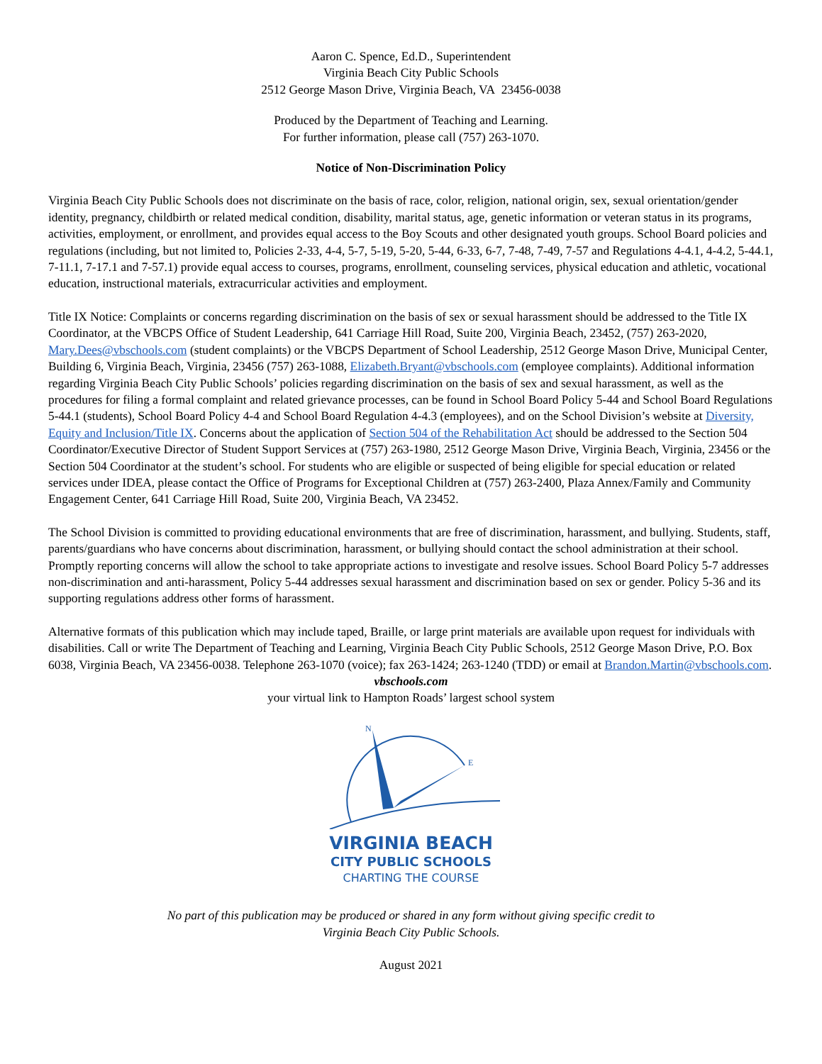Aaron C. Spence, Ed.D., Superintendent
Virginia Beach City Public Schools
2512 George Mason Drive, Virginia Beach, VA 23456-0038
Produced by the Department of Teaching and Learning.
For further information, please call (757) 263-1070.
Notice of Non-Discrimination Policy
Virginia Beach City Public Schools does not discriminate on the basis of race, color, religion, national origin, sex, sexual orientation/gender identity, pregnancy, childbirth or related medical condition, disability, marital status, age, genetic information or veteran status in its programs, activities, employment, or enrollment, and provides equal access to the Boy Scouts and other designated youth groups. School Board policies and regulations (including, but not limited to, Policies 2-33, 4-4, 5-7, 5-19, 5-20, 5-44, 6-33, 6-7, 7-48, 7-49, 7-57 and Regulations 4-4.1, 4-4.2, 5-44.1, 7-11.1, 7-17.1 and 7-57.1) provide equal access to courses, programs, enrollment, counseling services, physical education and athletic, vocational education, instructional materials, extracurricular activities and employment.
Title IX Notice: Complaints or concerns regarding discrimination on the basis of sex or sexual harassment should be addressed to the Title IX Coordinator, at the VBCPS Office of Student Leadership, 641 Carriage Hill Road, Suite 200, Virginia Beach, 23452, (757) 263-2020, Mary.Dees@vbschools.com (student complaints) or the VBCPS Department of School Leadership, 2512 George Mason Drive, Municipal Center, Building 6, Virginia Beach, Virginia, 23456 (757) 263-1088, Elizabeth.Bryant@vbschools.com (employee complaints). Additional information regarding Virginia Beach City Public Schools’ policies regarding discrimination on the basis of sex and sexual harassment, as well as the procedures for filing a formal complaint and related grievance processes, can be found in School Board Policy 5-44 and School Board Regulations 5-44.1 (students), School Board Policy 4-4 and School Board Regulation 4-4.3 (employees), and on the School Division’s website at Diversity, Equity and Inclusion/Title IX. Concerns about the application of Section 504 of the Rehabilitation Act should be addressed to the Section 504 Coordinator/Executive Director of Student Support Services at (757) 263-1980, 2512 George Mason Drive, Virginia Beach, Virginia, 23456 or the Section 504 Coordinator at the student’s school. For students who are eligible or suspected of being eligible for special education or related services under IDEA, please contact the Office of Programs for Exceptional Children at (757) 263-2400, Plaza Annex/Family and Community Engagement Center, 641 Carriage Hill Road, Suite 200, Virginia Beach, VA 23452.
The School Division is committed to providing educational environments that are free of discrimination, harassment, and bullying. Students, staff, parents/guardians who have concerns about discrimination, harassment, or bullying should contact the school administration at their school. Promptly reporting concerns will allow the school to take appropriate actions to investigate and resolve issues. School Board Policy 5-7 addresses non-discrimination and anti-harassment, Policy 5-44 addresses sexual harassment and discrimination based on sex or gender. Policy 5-36 and its supporting regulations address other forms of harassment.
Alternative formats of this publication which may include taped, Braille, or large print materials are available upon request for individuals with disabilities. Call or write The Department of Teaching and Learning, Virginia Beach City Public Schools, 2512 George Mason Drive, P.O. Box 6038, Virginia Beach, VA 23456-0038. Telephone 263-1070 (voice); fax 263-1424; 263-1240 (TDD) or email at Brandon.Martin@vbschools.com.
vbschools.com
your virtual link to Hampton Roads’ largest school system
N
E
VIRGINIA BEACH
CITY PUBLIC SCHOOLS
CHARTING THE COURSE
No part of this publication may be produced or shared in any form without giving specific credit to
Virginia Beach City Public Schools.
August 2021